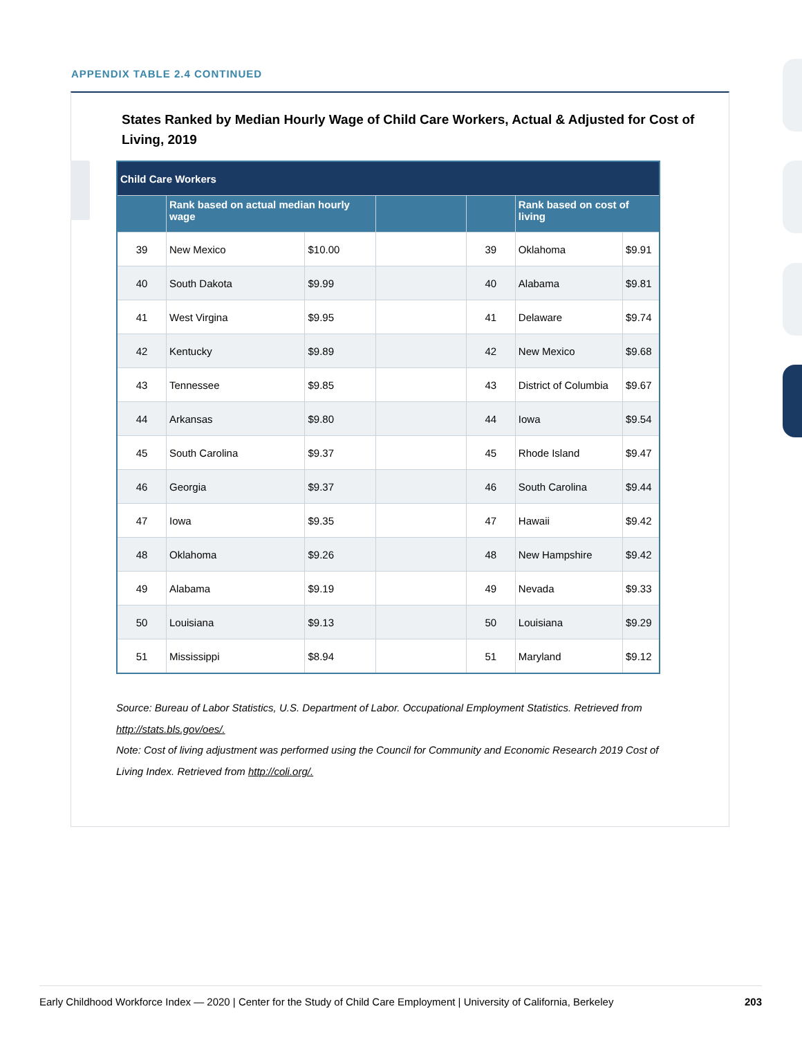APPENDIX TABLE 2.4 CONTINUED
States Ranked by Median Hourly Wage of Child Care Workers, Actual & Adjusted for Cost of Living, 2019
| Child Care Workers | | | | | | |
| --- | --- | --- | --- | --- | --- | --- |
| | Rank based on actual median hourly wage | | | | Rank based on cost of living | |
| 39 | New Mexico | $10.00 | | 39 | Oklahoma | $9.91 |
| 40 | South Dakota | $9.99 | | 40 | Alabama | $9.81 |
| 41 | West Virgina | $9.95 | | 41 | Delaware | $9.74 |
| 42 | Kentucky | $9.89 | | 42 | New Mexico | $9.68 |
| 43 | Tennessee | $9.85 | | 43 | District of Columbia | $9.67 |
| 44 | Arkansas | $9.80 | | 44 | Iowa | $9.54 |
| 45 | South Carolina | $9.37 | | 45 | Rhode Island | $9.47 |
| 46 | Georgia | $9.37 | | 46 | South Carolina | $9.44 |
| 47 | Iowa | $9.35 | | 47 | Hawaii | $9.42 |
| 48 | Oklahoma | $9.26 | | 48 | New Hampshire | $9.42 |
| 49 | Alabama | $9.19 | | 49 | Nevada | $9.33 |
| 50 | Louisiana | $9.13 | | 50 | Louisiana | $9.29 |
| 51 | Mississippi | $8.94 | | 51 | Maryland | $9.12 |
Source: Bureau of Labor Statistics, U.S. Department of Labor. Occupational Employment Statistics. Retrieved from http://stats.bls.gov/oes/.
Note: Cost of living adjustment was performed using the Council for Community and Economic Research 2019 Cost of Living Index. Retrieved from http://coli.org/.
Early Childhood Workforce Index — 2020 | Center for the Study of Child Care Employment | University of California, Berkeley 203